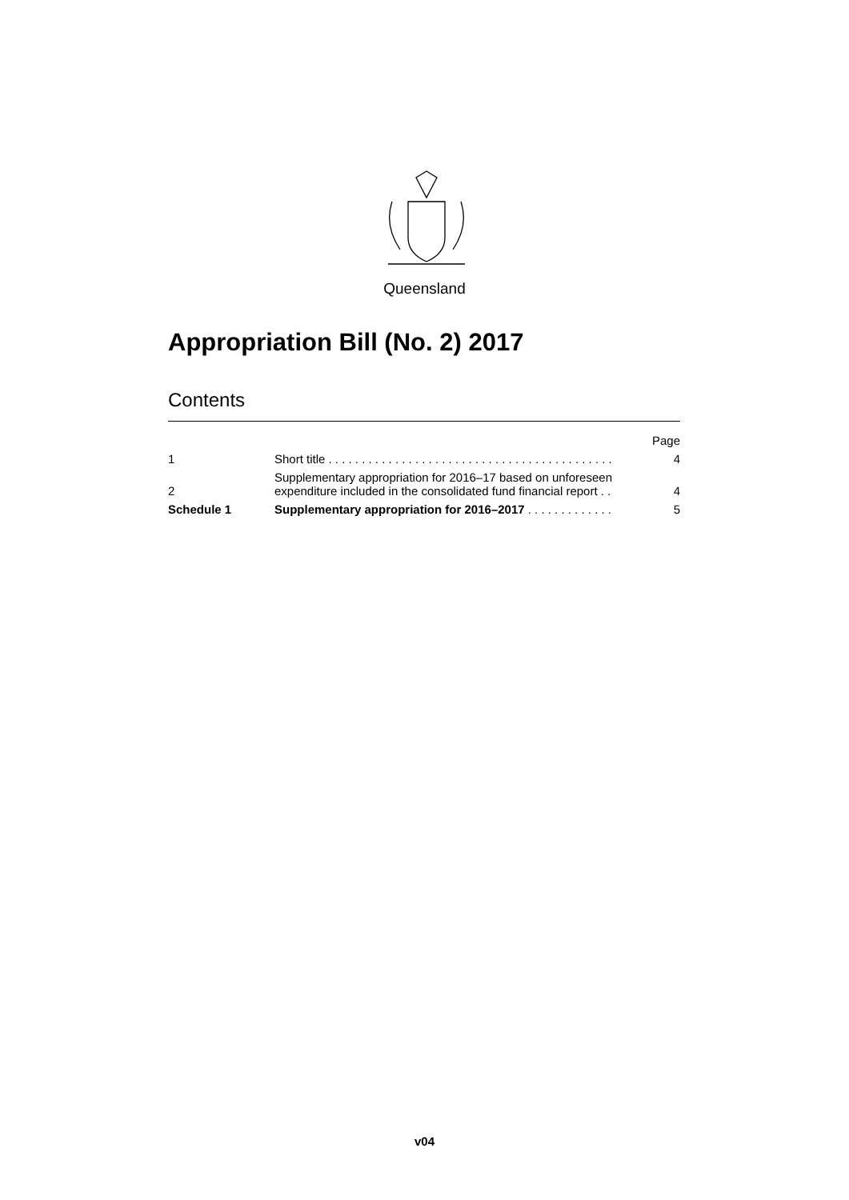Queensland
Appropriation Bill (No. 2) 2017
Contents
| | | Page |
| 1 | Short title . . . . . . . . . . . . . . . . . . . . . . . . . . . . . . . . . . . . . . . . . . . | 4 |
| 2 | Supplementary appropriation for 2016–17 based on unforeseen expenditure included in the consolidated fund financial report . . | 4 |
| Schedule 1 | Supplementary appropriation for 2016–2017 . . . . . . . . . . . . . | 5 |
v04